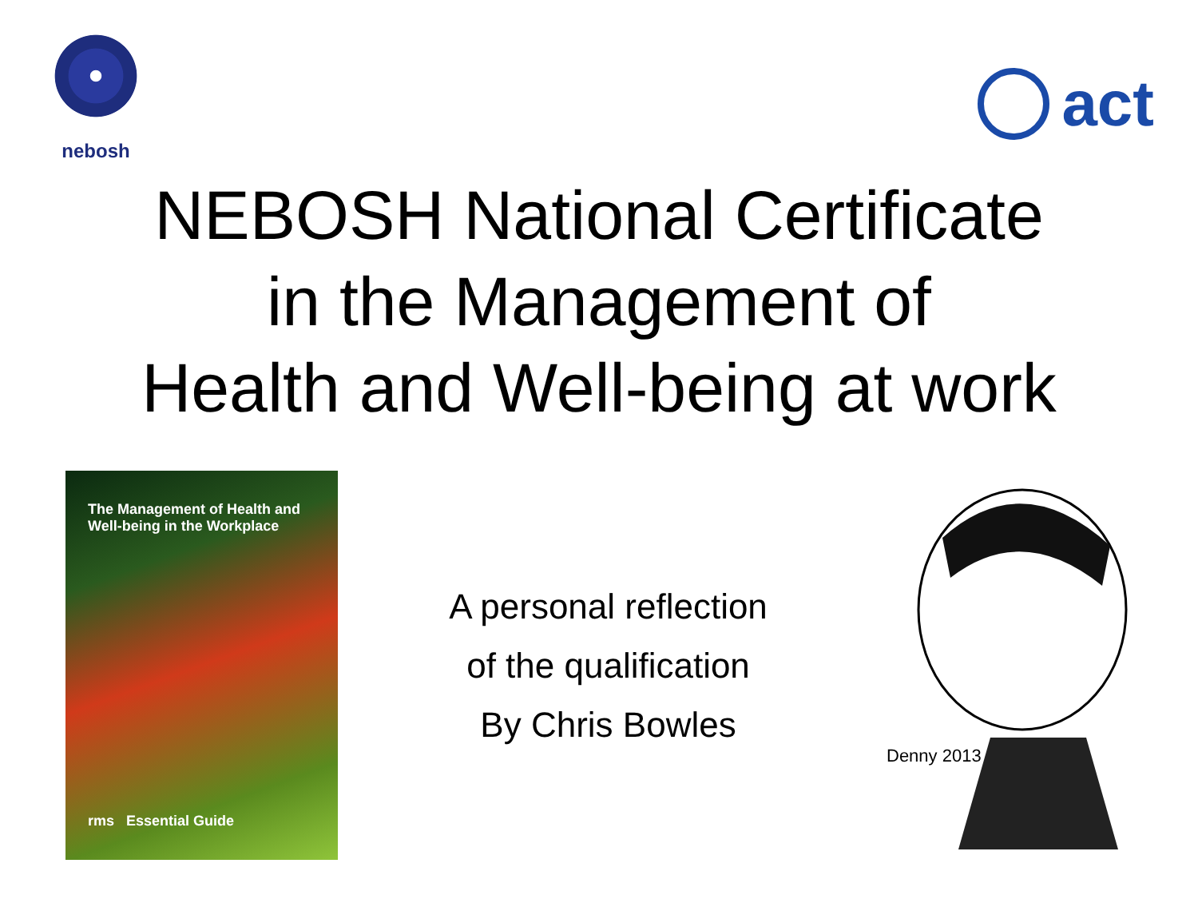nebosh
act
NEBOSH National Certificate
in the Management of
Health and Well-being at work
The Management of Health and
Well-being in the Workplace
rms Essential Guide
A personal reflection
of the qualification
By Chris Bowles
Denny 2013